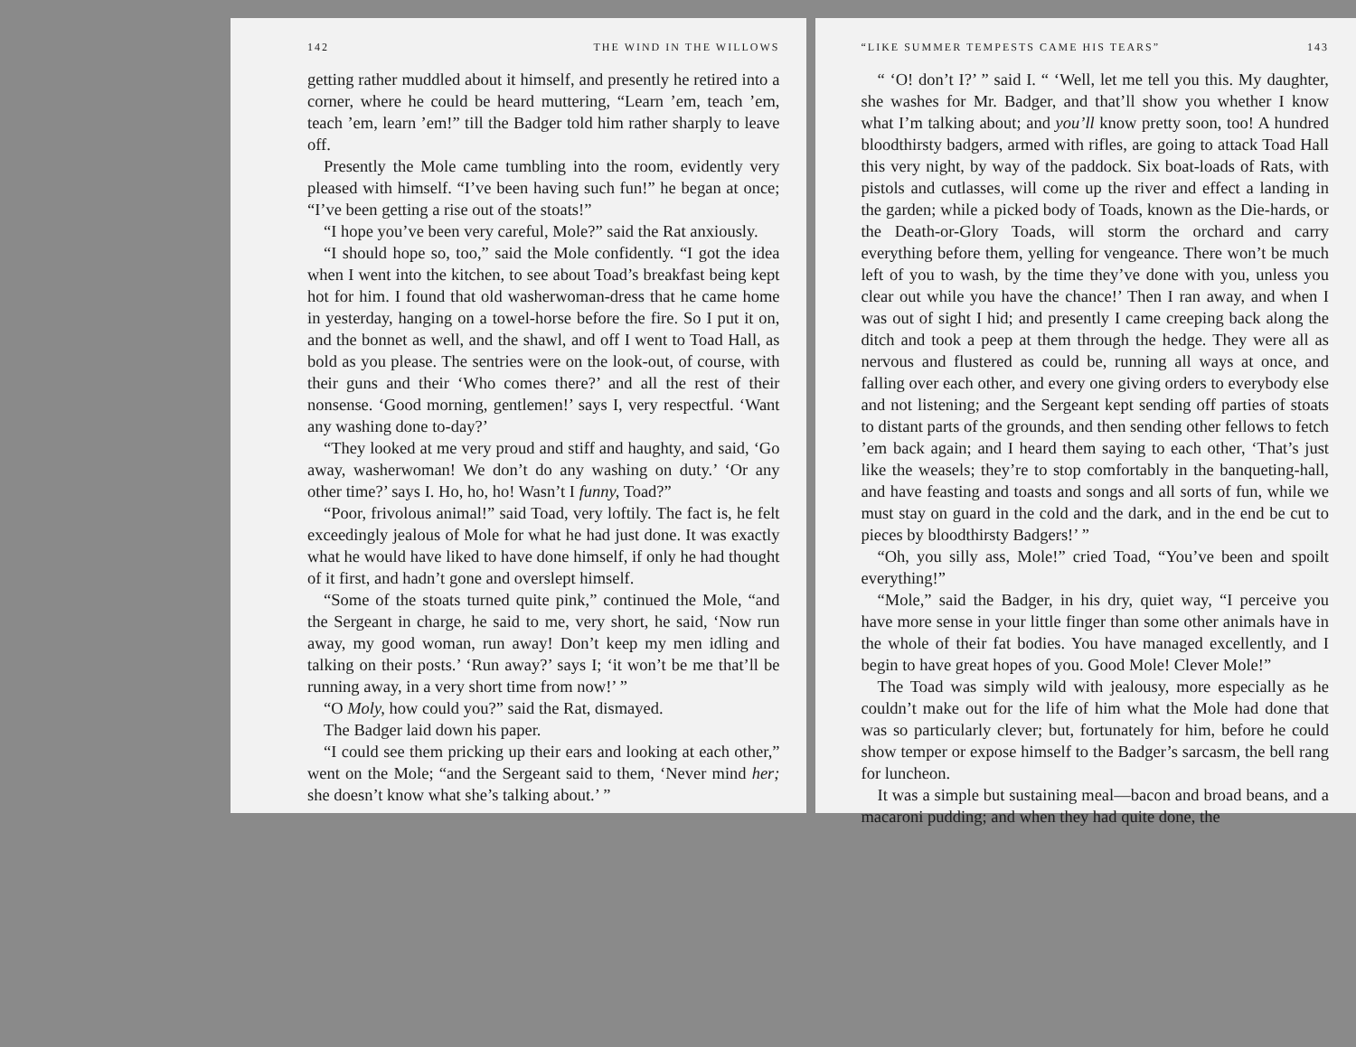142 THE WIND IN THE WILLOWS
getting rather muddled about it himself, and presently he retired into a corner, where he could be heard muttering, “Learn ’em, teach ’em, teach ’em, learn ’em!” till the Badger told him rather sharply to leave off.
Presently the Mole came tumbling into the room, evidently very pleased with himself. “I’ve been having such fun!” he began at once; “I’ve been getting a rise out of the stoats!”
“I hope you’ve been very careful, Mole?” said the Rat anxiously.
“I should hope so, too,” said the Mole confidently. “I got the idea when I went into the kitchen, to see about Toad’s breakfast being kept hot for him. I found that old washerwoman-dress that he came home in yesterday, hanging on a towel-horse before the fire. So I put it on, and the bonnet as well, and the shawl, and off I went to Toad Hall, as bold as you please. The sentries were on the look-out, of course, with their guns and their ‘Who comes there?’ and all the rest of their nonsense. ‘Good morning, gentlemen!’ says I, very respectful. ‘Want any washing done to-day?’
“They looked at me very proud and stiff and haughty, and said, ‘Go away, washerwoman! We don’t do any washing on duty.’ ‘Or any other time?’ says I. Ho, ho, ho! Wasn’t I funny, Toad?”
“Poor, frivolous animal!” said Toad, very loftily. The fact is, he felt exceedingly jealous of Mole for what he had just done. It was exactly what he would have liked to have done himself, if only he had thought of it first, and hadn’t gone and overslept himself.
“Some of the stoats turned quite pink,” continued the Mole, “and the Sergeant in charge, he said to me, very short, he said, ‘Now run away, my good woman, run away! Don’t keep my men idling and talking on their posts.’ ‘Run away?’ says I; ‘it won’t be me that’ll be running away, in a very short time from now!’ ”
“O Moly, how could you?” said the Rat, dismayed.
The Badger laid down his paper.
“I could see them pricking up their ears and looking at each other,” went on the Mole; “and the Sergeant said to them, ‘Never mind her; she doesn’t know what she’s talking about.’ ”
“LIKE SUMMER TEMPESTS CAME HIS TEARS” 143
“ ‘O! don’t I?’ ” said I. “ ‘Well, let me tell you this. My daughter, she washes for Mr. Badger, and that’ll show you whether I know what I’m talking about; and you’ll know pretty soon, too! A hundred bloodthirsty badgers, armed with rifles, are going to attack Toad Hall this very night, by way of the paddock. Six boat-loads of Rats, with pistols and cutlasses, will come up the river and effect a landing in the garden; while a picked body of Toads, known as the Die-hards, or the Death-or-Glory Toads, will storm the orchard and carry everything before them, yelling for vengeance. There won’t be much left of you to wash, by the time they’ve done with you, unless you clear out while you have the chance!’ Then I ran away, and when I was out of sight I hid; and presently I came creeping back along the ditch and took a peep at them through the hedge. They were all as nervous and flustered as could be, running all ways at once, and falling over each other, and every one giving orders to everybody else and not listening; and the Sergeant kept sending off parties of stoats to distant parts of the grounds, and then sending other fellows to fetch ’em back again; and I heard them saying to each other, ‘That’s just like the weasels; they’re to stop comfortably in the banqueting-hall, and have feasting and toasts and songs and all sorts of fun, while we must stay on guard in the cold and the dark, and in the end be cut to pieces by bloodthirsty Badgers!’ ”
“Oh, you silly ass, Mole!” cried Toad, “You’ve been and spoilt everything!”
“Mole,” said the Badger, in his dry, quiet way, “I perceive you have more sense in your little finger than some other animals have in the whole of their fat bodies. You have managed excellently, and I begin to have great hopes of you. Good Mole! Clever Mole!”
The Toad was simply wild with jealousy, more especially as he couldn’t make out for the life of him what the Mole had done that was so particularly clever; but, fortunately for him, before he could show temper or expose himself to the Badger’s sarcasm, the bell rang for luncheon.
It was a simple but sustaining meal—bacon and broad beans, and a macaroni pudding; and when they had quite done, the